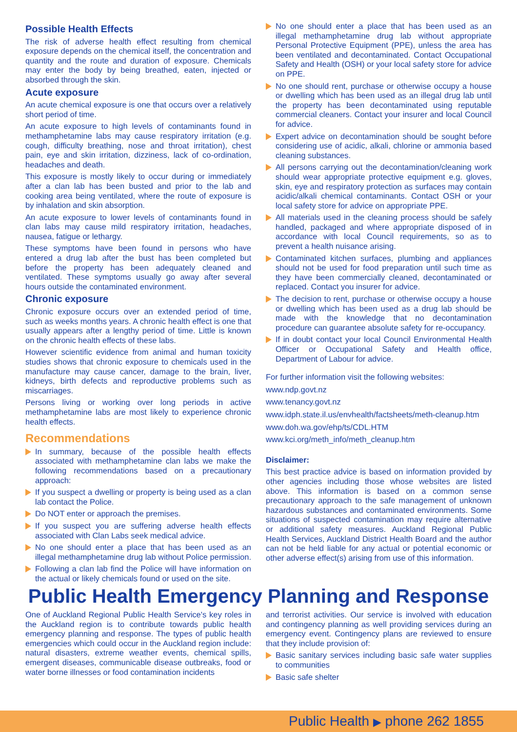Possible Health Effects
The risk of adverse health effect resulting from chemical exposure depends on the chemical itself, the concentration and quantity and the route and duration of exposure. Chemicals may enter the body by being breathed, eaten, injected or absorbed through the skin.
Acute exposure
An acute chemical exposure is one that occurs over a relatively short period of time.
An acute exposure to high levels of contaminants found in methamphetamine labs may cause respiratory irritation (e.g. cough, difficulty breathing, nose and throat irritation), chest pain, eye and skin irritation, dizziness, lack of co-ordination, headaches and death.
This exposure is mostly likely to occur during or immediately after a clan lab has been busted and prior to the lab and cooking area being ventilated, where the route of exposure is by inhalation and skin absorption.
An acute exposure to lower levels of contaminants found in clan labs may cause mild respiratory irritation, headaches, nausea, fatigue or lethargy.
These symptoms have been found in persons who have entered a drug lab after the bust has been completed but before the property has been adequately cleaned and ventilated. These symptoms usually go away after several hours outside the contaminated environment.
Chronic exposure
Chronic exposure occurs over an extended period of time, such as weeks months years. A chronic health effect is one that usually appears after a lengthy period of time. Little is known on the chronic health effects of these labs.
However scientific evidence from animal and human toxicity studies shows that chronic exposure to chemicals used in the manufacture may cause cancer, damage to the brain, liver, kidneys, birth defects and reproductive problems such as miscarriages.
Persons living or working over long periods in active methamphetamine labs are most likely to experience chronic health effects.
Recommendations
In summary, because of the possible health effects associated with methamphetamine clan labs we make the following recommendations based on a precautionary approach:
If you suspect a dwelling or property is being used as a clan lab contact the Police.
Do NOT enter or approach the premises.
If you suspect you are suffering adverse health effects associated with Clan Labs seek medical advice.
No one should enter a place that has been used as an illegal methamphetamine drug lab without Police permission.
Following a clan lab find the Police will have information on the actual or likely chemicals found or used on the site.
No one should enter a place that has been used as an illegal methamphetamine drug lab without appropriate Personal Protective Equipment (PPE), unless the area has been ventilated and decontaminated. Contact Occupational Safety and Health (OSH) or your local safety store for advice on PPE.
No one should rent, purchase or otherwise occupy a house or dwelling which has been used as an illegal drug lab until the property has been decontaminated using reputable commercial cleaners. Contact your insurer and local Council for advice.
Expert advice on decontamination should be sought before considering use of acidic, alkali, chlorine or ammonia based cleaning substances.
All persons carrying out the decontamination/cleaning work should wear appropriate protective equipment e.g. gloves, skin, eye and respiratory protection as surfaces may contain acidic/alkali chemical contaminants. Contact OSH or your local safety store for advice on appropriate PPE.
All materials used in the cleaning process should be safely handled, packaged and where appropriate disposed of in accordance with local Council requirements, so as to prevent a health nuisance arising.
Contaminated kitchen surfaces, plumbing and appliances should not be used for food preparation until such time as they have been commercially cleaned, decontaminated or replaced. Contact you insurer for advice.
The decision to rent, purchase or otherwise occupy a house or dwelling which has been used as a drug lab should be made with the knowledge that no decontamination procedure can guarantee absolute safety for re-occupancy.
If in doubt contact your local Council Environmental Health Officer or Occupational Safety and Health office, Department of Labour for advice.
For further information visit the following websites:
www.ndp.govt.nz
www.tenancy.govt.nz
www.idph.state.il.us/envhealth/factsheets/meth-cleanup.htm
www.doh.wa.gov/ehp/ts/CDL.HTM
www.kci.org/meth_info/meth_cleanup.htm
Disclaimer:
This best practice advice is based on information provided by other agencies including those whose websites are listed above. This information is based on a common sense precautionary approach to the safe management of unknown hazardous substances and contaminated environments. Some situations of suspected contamination may require alternative or additional safety measures. Auckland Regional Public Health Services, Auckland District Health Board and the author can not be held liable for any actual or potential economic or other adverse effect(s) arising from use of this information.
Public Health Emergency Planning and Response
One of Auckland Regional Public Health Service's key roles in the Auckland region is to contribute towards public health emergency planning and response. The types of public health emergencies which could occur in the Auckland region include: natural disasters, extreme weather events, chemical spills, emergent diseases, communicable disease outbreaks, food or water borne illnesses or food contamination incidents
and terrorist activities. Our service is involved with education and contingency planning as well providing services during an emergency event. Contingency plans are reviewed to ensure that they include provision of:
Basic sanitary services including basic safe water supplies to communities
Basic safe shelter
Public Health ▶ phone 262 1855